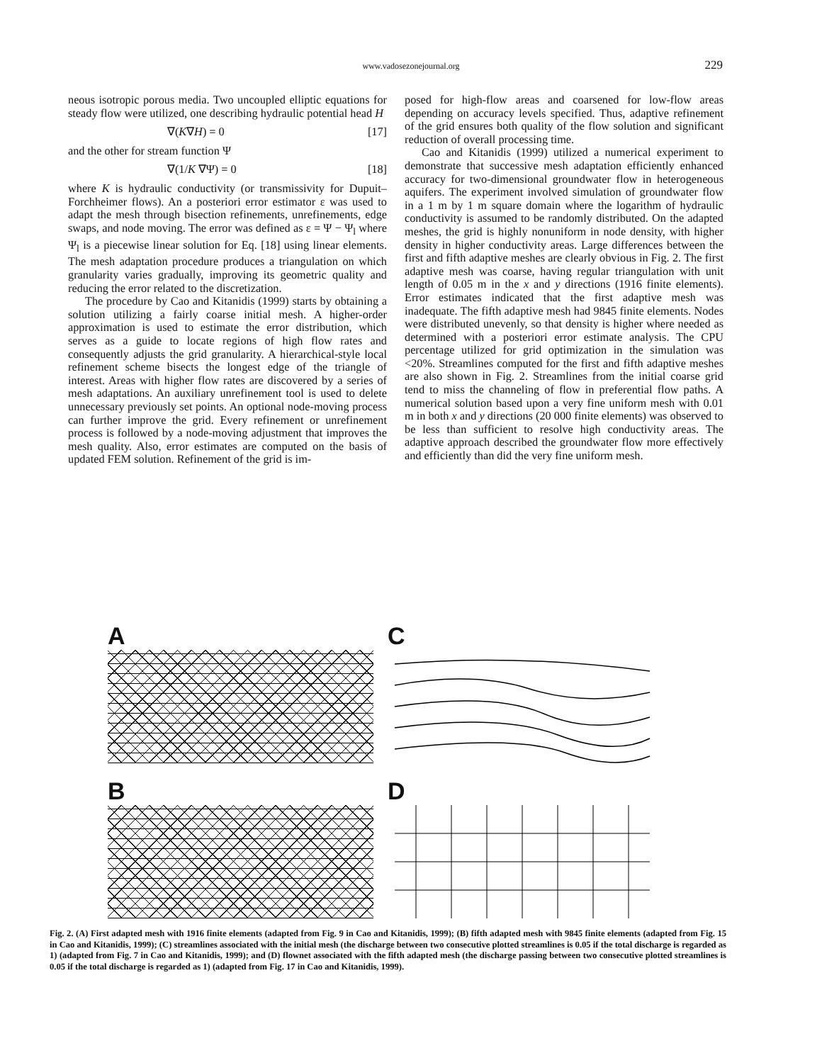www.vadosezonejournal.org
229
neous isotropic porous media. Two uncoupled elliptic equations for steady flow were utilized, one describing hydraulic potential head H
∇(K∇H) = 0 [17]
and the other for stream function Ψ
∇(1/K ∇Ψ) = 0 [18]
where K is hydraulic conductivity (or transmissivity for Dupuit–Forchheimer flows). An a posteriori error estimator ε was used to adapt the mesh through bisection refinements, unrefinements, edge swaps, and node moving. The error was defined as ε = Ψ − Ψ<sub>l</sub> where Ψ<sub>l</sub> is a piecewise linear solution for Eq. [18] using linear elements. The mesh adaptation procedure produces a triangulation on which granularity varies gradually, improving its geometric quality and reducing the error related to the discretization.
The procedure by Cao and Kitanidis (1999) starts by obtaining a solution utilizing a fairly coarse initial mesh. A higher-order approximation is used to estimate the error distribution, which serves as a guide to locate regions of high flow rates and consequently adjusts the grid granularity. A hierarchical-style local refinement scheme bisects the longest edge of the triangle of interest. Areas with higher flow rates are discovered by a series of mesh adaptations. An auxiliary unrefinement tool is used to delete unnecessary previously set points. An optional node-moving process can further improve the grid. Every refinement or unrefinement process is followed by a node-moving adjustment that improves the mesh quality. Also, error estimates are computed on the basis of updated FEM solution. Refinement of the grid is im-
posed for high-flow areas and coarsened for low-flow areas depending on accuracy levels specified. Thus, adaptive refinement of the grid ensures both quality of the flow solution and significant reduction of overall processing time.
Cao and Kitanidis (1999) utilized a numerical experiment to demonstrate that successive mesh adaptation efficiently enhanced accuracy for two-dimensional groundwater flow in heterogeneous aquifers. The experiment involved simulation of groundwater flow in a 1 m by 1 m square domain where the logarithm of hydraulic conductivity is assumed to be randomly distributed. On the adapted meshes, the grid is highly nonuniform in node density, with higher density in higher conductivity areas. Large differences between the first and fifth adaptive meshes are clearly obvious in Fig. 2. The first adaptive mesh was coarse, having regular triangulation with unit length of 0.05 m in the x and y directions (1916 finite elements). Error estimates indicated that the first adaptive mesh was inadequate. The fifth adaptive mesh had 9845 finite elements. Nodes were distributed unevenly, so that density is higher where needed as determined with a posteriori error estimate analysis. The CPU percentage utilized for grid optimization in the simulation was <20%. Streamlines computed for the first and fifth adaptive meshes are also shown in Fig. 2. Streamlines from the initial coarse grid tend to miss the channeling of flow in preferential flow paths. A numerical solution based upon a very fine uniform mesh with 0.01 m in both x and y directions (20 000 finite elements) was observed to be less than sufficient to resolve high conductivity areas. The adaptive approach described the groundwater flow more effectively and efficiently than did the very fine uniform mesh.
A
C
B
D
Fig. 2. (A) First adapted mesh with 1916 finite elements (adapted from Fig. 9 in Cao and Kitanidis, 1999); (B) fifth adapted mesh with 9845 finite elements (adapted from Fig. 15 in Cao and Kitanidis, 1999); (C) streamlines associated with the initial mesh (the discharge between two consecutive plotted streamlines is 0.05 if the total discharge is regarded as 1) (adapted from Fig. 7 in Cao and Kitanidis, 1999); and (D) flownet associated with the fifth adapted mesh (the discharge passing between two consecutive plotted streamlines is 0.05 if the total discharge is regarded as 1) (adapted from Fig. 17 in Cao and Kitanidis, 1999).